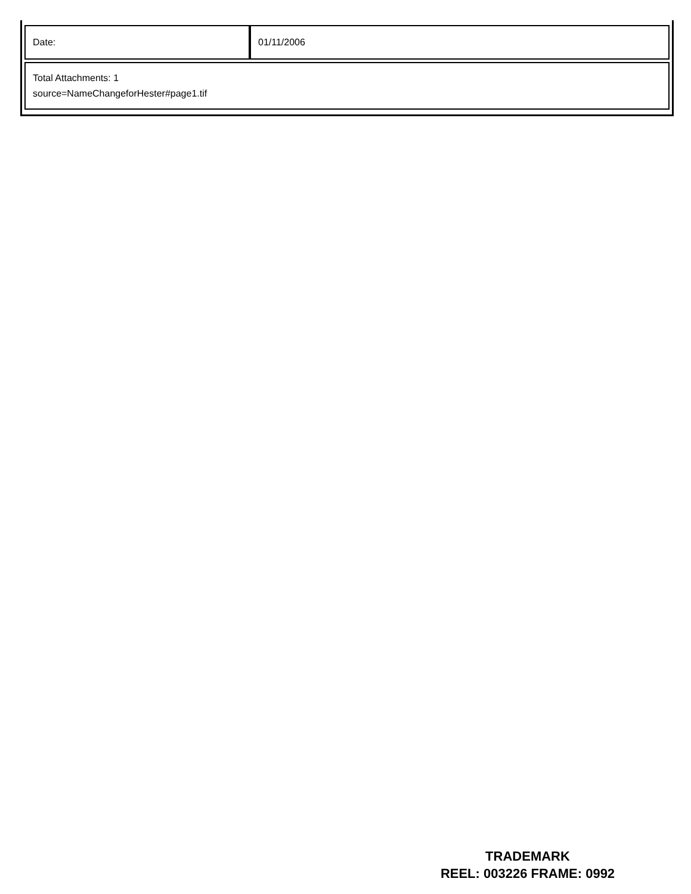| Date: | 01/11/2006 |
| Total Attachments: 1 source=NameChangeforHester#page1.tif | |
TRADEMARK
REEL: 003226 FRAME: 0992